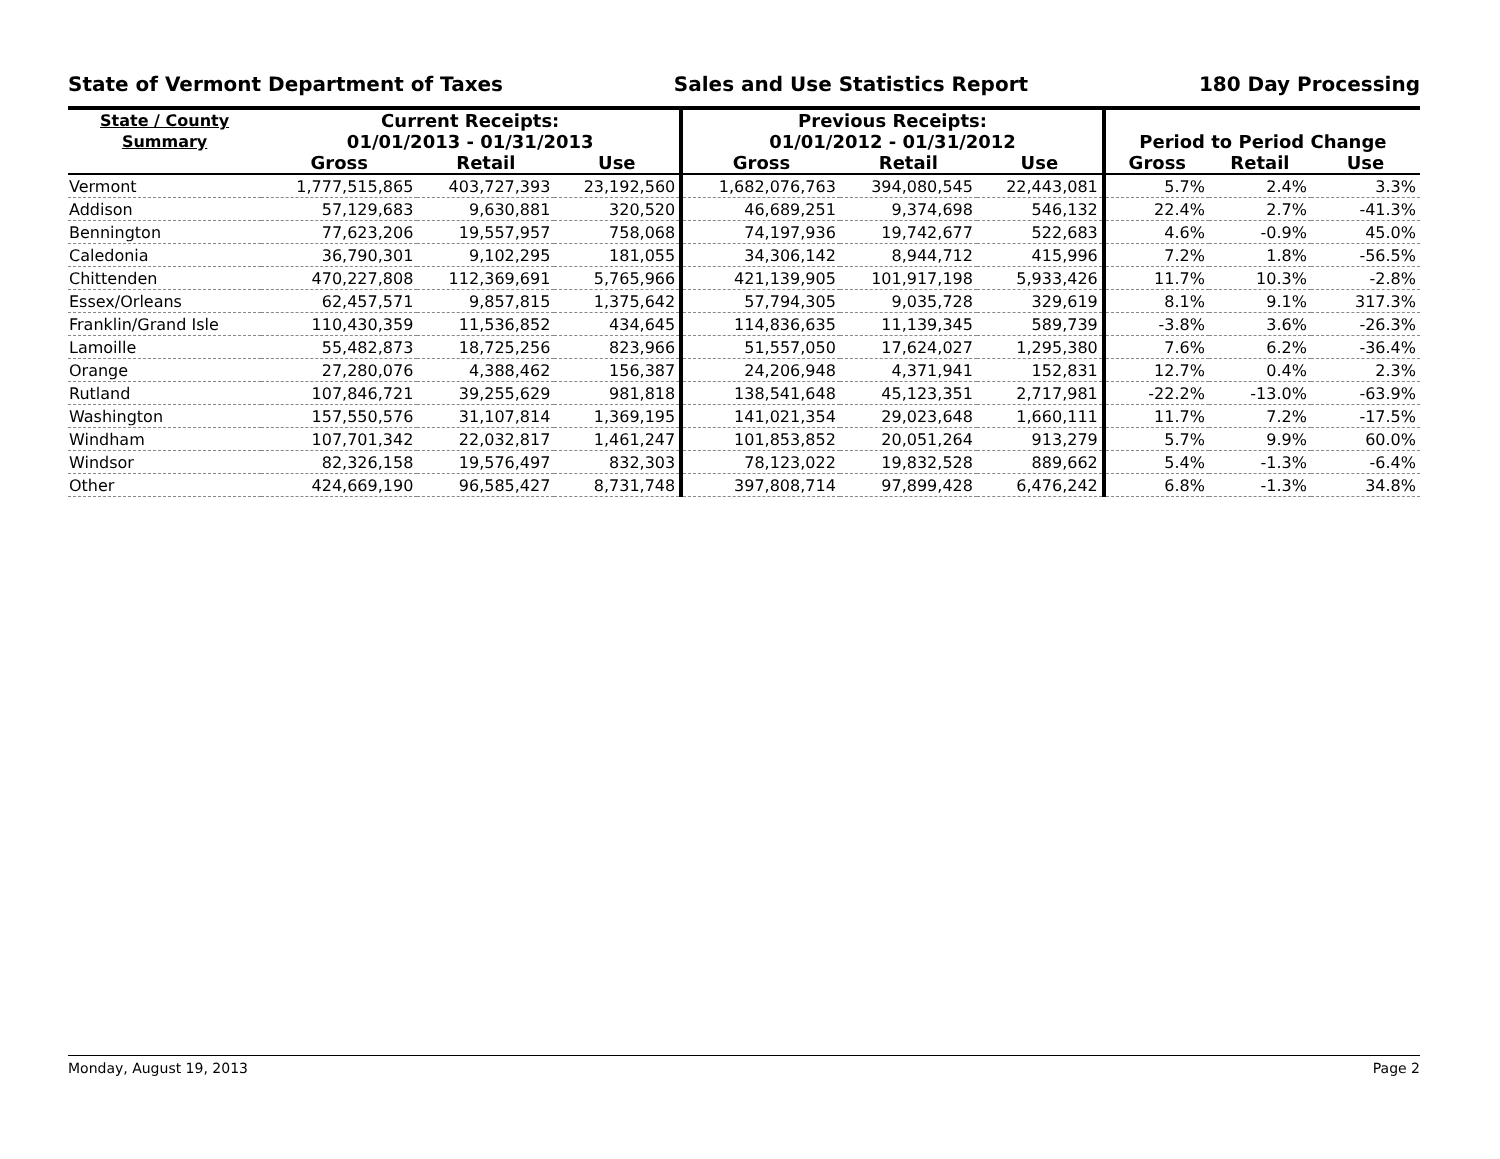State of Vermont Department of Taxes Sales and Use Statistics Report 180 Day Processing
| State / County Summary | Current Receipts: 01/01/2013 - 01/31/2013 | | | Previous Receipts: 01/01/2012 - 01/31/2012 | | | Period to Period Change | | |
| --- | --- | --- | --- | --- | --- | --- | --- | --- | --- |
| | Gross | Retail | Use | Gross | Retail | Use | Gross | Retail | Use |
| Vermont | 1,777,515,865 | 403,727,393 | 23,192,560 | 1,682,076,763 | 394,080,545 | 22,443,081 | 5.7% | 2.4% | 3.3% |
| Addison | 57,129,683 | 9,630,881 | 320,520 | 46,689,251 | 9,374,698 | 546,132 | 22.4% | 2.7% | -41.3% |
| Bennington | 77,623,206 | 19,557,957 | 758,068 | 74,197,936 | 19,742,677 | 522,683 | 4.6% | -0.9% | 45.0% |
| Caledonia | 36,790,301 | 9,102,295 | 181,055 | 34,306,142 | 8,944,712 | 415,996 | 7.2% | 1.8% | -56.5% |
| Chittenden | 470,227,808 | 112,369,691 | 5,765,966 | 421,139,905 | 101,917,198 | 5,933,426 | 11.7% | 10.3% | -2.8% |
| Essex/Orleans | 62,457,571 | 9,857,815 | 1,375,642 | 57,794,305 | 9,035,728 | 329,619 | 8.1% | 9.1% | 317.3% |
| Franklin/Grand Isle | 110,430,359 | 11,536,852 | 434,645 | 114,836,635 | 11,139,345 | 589,739 | -3.8% | 3.6% | -26.3% |
| Lamoille | 55,482,873 | 18,725,256 | 823,966 | 51,557,050 | 17,624,027 | 1,295,380 | 7.6% | 6.2% | -36.4% |
| Orange | 27,280,076 | 4,388,462 | 156,387 | 24,206,948 | 4,371,941 | 152,831 | 12.7% | 0.4% | 2.3% |
| Rutland | 107,846,721 | 39,255,629 | 981,818 | 138,541,648 | 45,123,351 | 2,717,981 | -22.2% | -13.0% | -63.9% |
| Washington | 157,550,576 | 31,107,814 | 1,369,195 | 141,021,354 | 29,023,648 | 1,660,111 | 11.7% | 7.2% | -17.5% |
| Windham | 107,701,342 | 22,032,817 | 1,461,247 | 101,853,852 | 20,051,264 | 913,279 | 5.7% | 9.9% | 60.0% |
| Windsor | 82,326,158 | 19,576,497 | 832,303 | 78,123,022 | 19,832,528 | 889,662 | 5.4% | -1.3% | -6.4% |
| Other | 424,669,190 | 96,585,427 | 8,731,748 | 397,808,714 | 97,899,428 | 6,476,242 | 6.8% | -1.3% | 34.8% |
Monday, August 19, 2013 Page 2